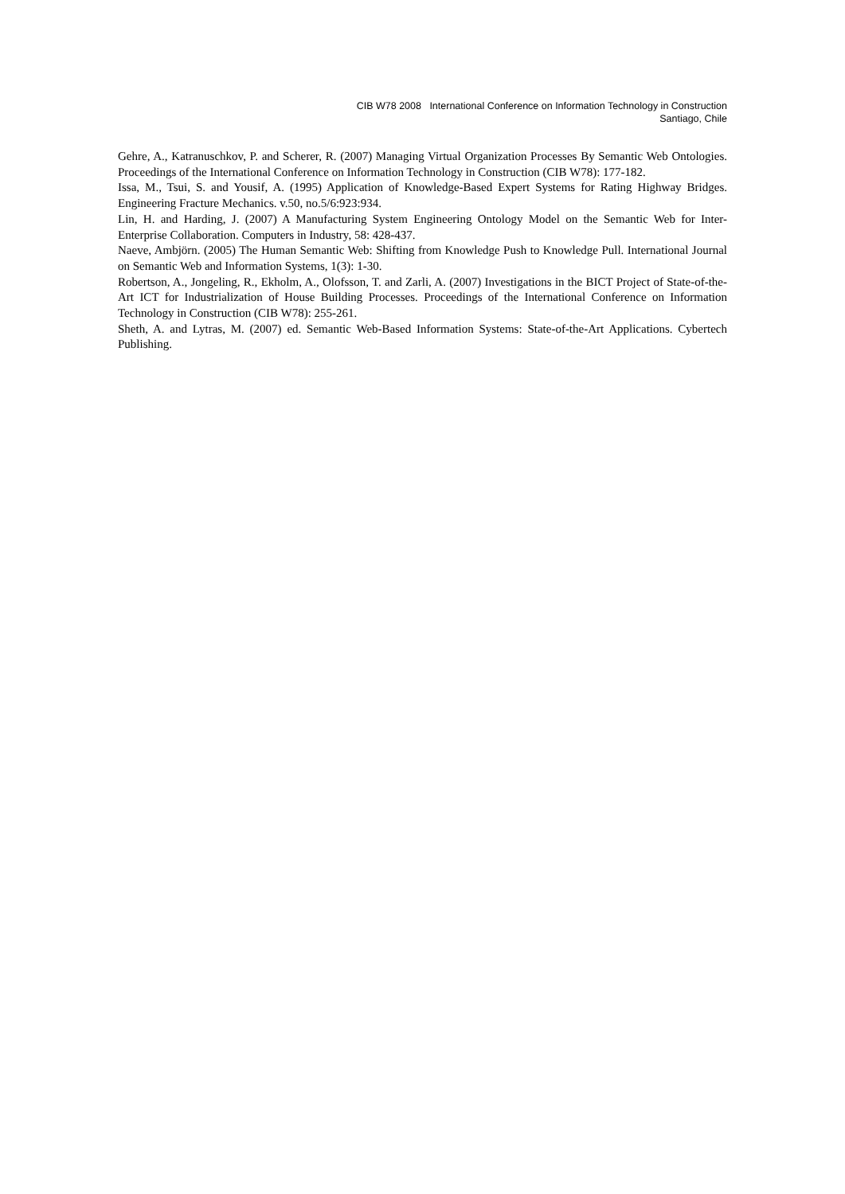CIB W78 2008 International Conference on Information Technology in Construction
Santiago, Chile
Gehre, A., Katranuschkov, P. and Scherer, R. (2007) Managing Virtual Organization Processes By Semantic Web Ontologies. Proceedings of the International Conference on Information Technology in Construction (CIB W78): 177-182.
Issa, M., Tsui, S. and Yousif, A. (1995) Application of Knowledge-Based Expert Systems for Rating Highway Bridges. Engineering Fracture Mechanics. v.50, no.5/6:923:934.
Lin, H. and Harding, J. (2007) A Manufacturing System Engineering Ontology Model on the Semantic Web for Inter-Enterprise Collaboration. Computers in Industry, 58: 428-437.
Naeve, Ambjörn. (2005) The Human Semantic Web: Shifting from Knowledge Push to Knowledge Pull. International Journal on Semantic Web and Information Systems, 1(3): 1-30.
Robertson, A., Jongeling, R., Ekholm, A., Olofsson, T. and Zarli, A. (2007) Investigations in the BICT Project of State-of-the-Art ICT for Industrialization of House Building Processes. Proceedings of the International Conference on Information Technology in Construction (CIB W78): 255-261.
Sheth, A. and Lytras, M. (2007) ed. Semantic Web-Based Information Systems: State-of-the-Art Applications. Cybertech Publishing.